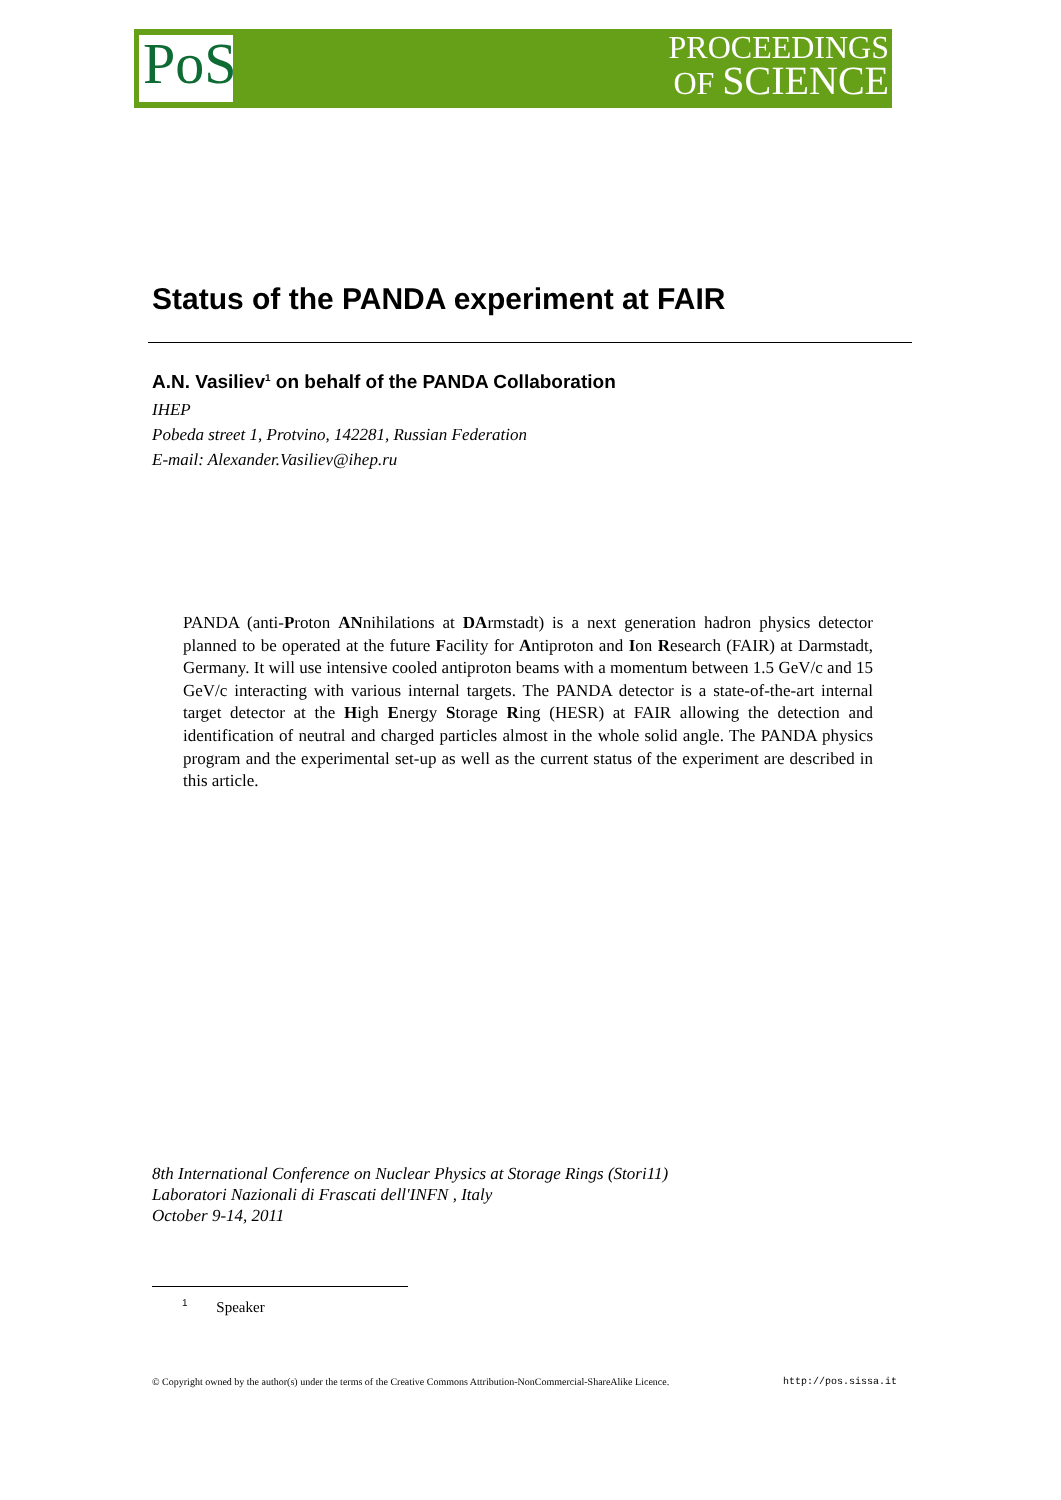PoS
PROCEEDINGS
OF SCIENCE
Status of the PANDA experiment at FAIR
A.N. Vasiliev<sup>1</sup> on behalf of the PANDA Collaboration
IHEP
Pobeda street 1, Protvino, 142281, Russian Federation
E-mail: Alexander.Vasiliev@ihep.ru
PANDA (anti-Proton ANnihilations at DArmstadt) is a next generation hadron physics detector planned to be operated at the future Facility for Antiproton and Ion Research (FAIR) at Darmstadt, Germany. It will use intensive cooled antiproton beams with a momentum between 1.5 GeV/c and 15 GeV/c interacting with various internal targets. The PANDA detector is a state-of-the-art internal target detector at the High Energy Storage Ring (HESR) at FAIR allowing the detection and identification of neutral and charged particles almost in the whole solid angle. The PANDA physics program and the experimental set-up as well as the current status of the experiment are described in this article.
8th International Conference on Nuclear Physics at Storage Rings (Stori11)
Laboratori Nazionali di Frascati dell'INFN , Italy
October 9-14, 2011
<sup>1</sup> Speaker
© Copyright owned by the author(s) under the terms of the Creative Commons Attribution-NonCommercial-ShareAlike Licence. http://pos.sissa.it